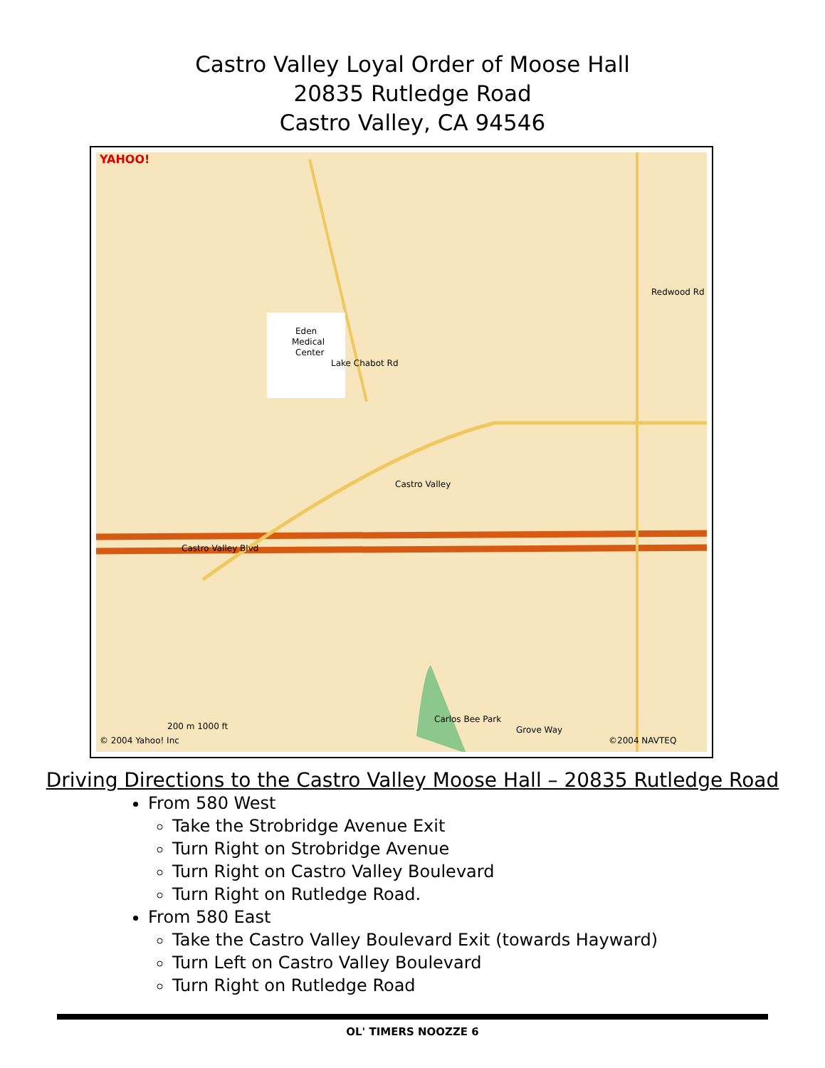Castro Valley Loyal Order of Moose Hall
20835 Rutledge Road
Castro Valley, CA 94546
YAHOO!
Eden
Medical
Center
Castro Valley
Castro Valley Blvd
Lake Chabot Rd
Redwood Rd
Grove Way
Carlos Bee Park
© 2004 Yahoo! Inc
©2004 NAVTEQ
200 m 1000 ft
Driving Directions to the Castro Valley Moose Hall – 20835 Rutledge Road
From 580 West
Take the Strobridge Avenue Exit
Turn Right on Strobridge Avenue
Turn Right on Castro Valley Boulevard
Turn Right on Rutledge Road.
From 580 East
Take the Castro Valley Boulevard Exit (towards Hayward)
Turn Left on Castro Valley Boulevard
Turn Right on Rutledge Road
OL' TIMERS NOOZZE 6